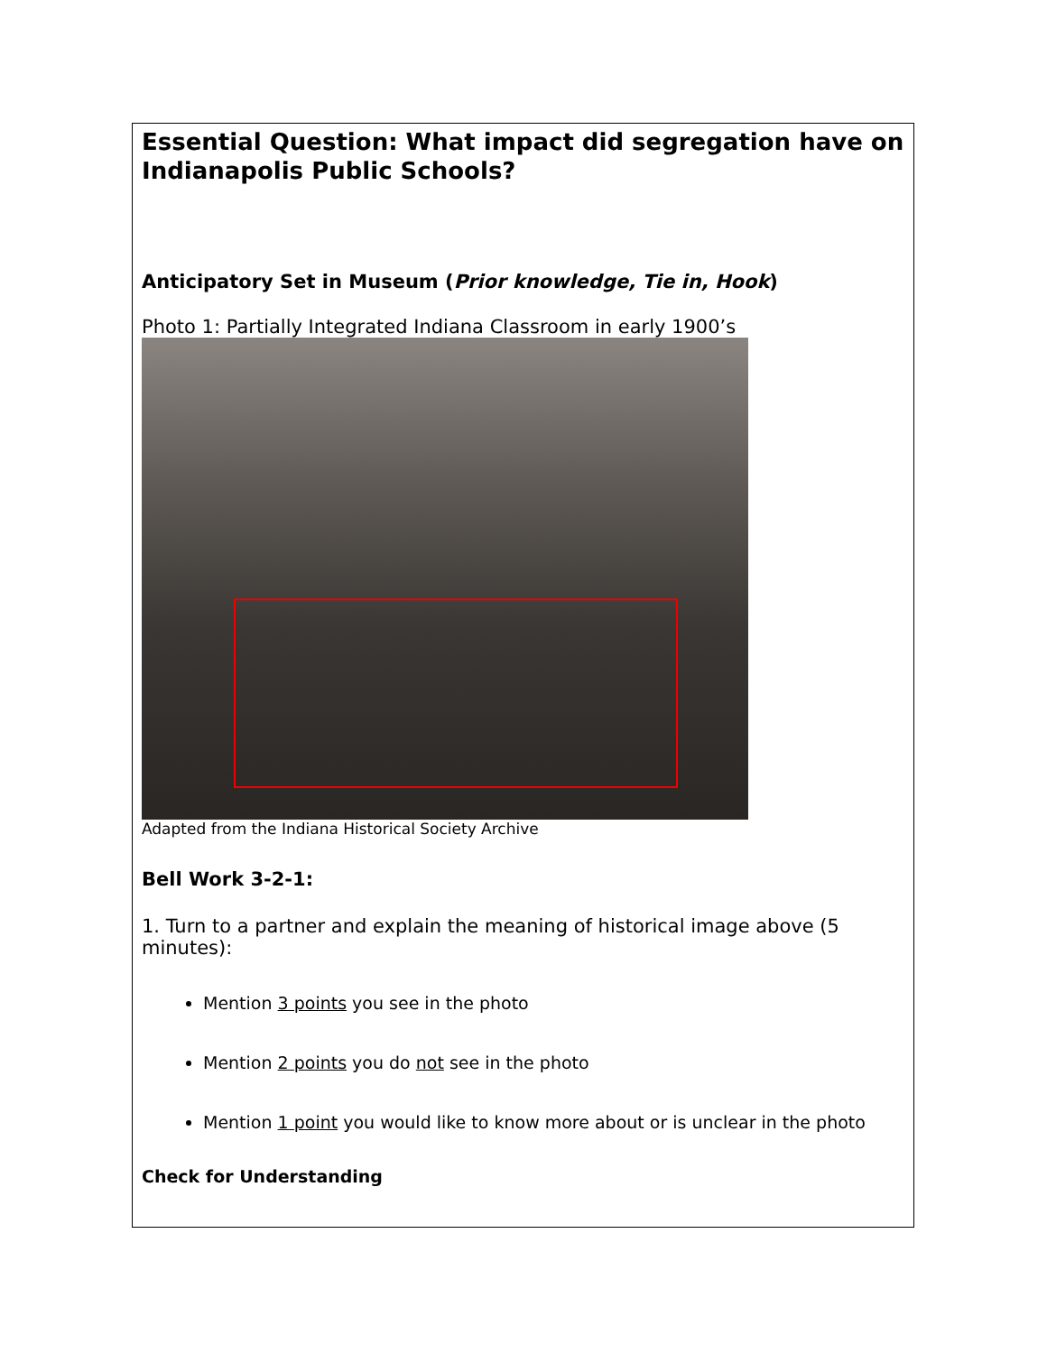| Essential Question: What impact did segregation have on Indianapolis Public Schools? Anticipatory Set in Museum ( Prior knowledge, Tie in, Hook ) Photo 1: Partially Integrated Indiana Classroom in early 1900’s Adapted from the Indiana Historical Society Archive Bell Work 3-2-1: 1. Turn to a partner and explain the meaning of historical image above (5 minutes): Mention 3 points you see in the photo Mention 2 points you do not see in the photo Mention 1 point you would like to know more about or is unclear in the photo Check for Understanding |